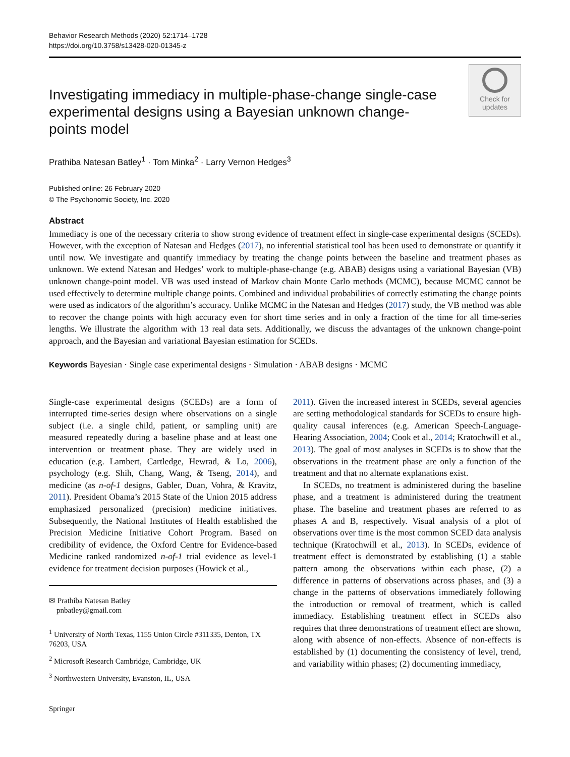Behavior Research Methods (2020) 52:1714–1728
https://doi.org/10.3758/s13428-020-01345-z
Investigating immediacy in multiple-phase-change single-case experimental designs using a Bayesian unknown change-points model
Check for
updates
Prathiba Natesan Batley<sup>1</sup> · Tom Minka<sup>2</sup> · Larry Vernon Hedges<sup>3</sup>
Published online: 26 February 2020
© The Psychonomic Society, Inc. 2020
Abstract
Immediacy is one of the necessary criteria to show strong evidence of treatment effect in single-case experimental designs (SCEDs). However, with the exception of Natesan and Hedges (2017), no inferential statistical tool has been used to demonstrate or quantify it until now. We investigate and quantify immediacy by treating the change points between the baseline and treatment phases as unknown. We extend Natesan and Hedges’ work to multiple-phase-change (e.g. ABAB) designs using a variational Bayesian (VB) unknown change-point model. VB was used instead of Markov chain Monte Carlo methods (MCMC), because MCMC cannot be used effectively to determine multiple change points. Combined and individual probabilities of correctly estimating the change points were used as indicators of the algorithm’s accuracy. Unlike MCMC in the Natesan and Hedges (2017) study, the VB method was able to recover the change points with high accuracy even for short time series and in only a fraction of the time for all time-series lengths. We illustrate the algorithm with 13 real data sets. Additionally, we discuss the advantages of the unknown change-point approach, and the Bayesian and variational Bayesian estimation for SCEDs.
Keywords Bayesian · Single case experimental designs · Simulation · ABAB designs · MCMC
Single-case experimental designs (SCEDs) are a form of interrupted time-series design where observations on a single subject (i.e. a single child, patient, or sampling unit) are measured repeatedly during a baseline phase and at least one intervention or treatment phase. They are widely used in education (e.g. Lambert, Cartledge, Hewrad, & Lo, 2006), psychology (e.g. Shih, Chang, Wang, & Tseng, 2014), and medicine (as n-of-1 designs, Gabler, Duan, Vohra, & Kravitz, 2011). President Obama’s 2015 State of the Union 2015 address emphasized personalized (precision) medicine initiatives. Subsequently, the National Institutes of Health established the Precision Medicine Initiative Cohort Program. Based on credibility of evidence, the Oxford Centre for Evidence-based Medicine ranked randomized n-of-1 trial evidence as level-1 evidence for treatment decision purposes (Howick et al.,
✉ Prathiba Natesan Batley
pnbatley@gmail.com
<sup>1</sup> University of North Texas, 1155 Union Circle #311335, Denton, TX 76203, USA
<sup>2</sup> Microsoft Research Cambridge, Cambridge, UK
<sup>3</sup> Northwestern University, Evanston, IL, USA
2011). Given the increased interest in SCEDs, several agencies are setting methodological standards for SCEDs to ensure high-quality causal inferences (e.g. American Speech-Language-Hearing Association, 2004; Cook et al., 2014; Kratochwill et al., 2013). The goal of most analyses in SCEDs is to show that the observations in the treatment phase are only a function of the treatment and that no alternate explanations exist.
In SCEDs, no treatment is administered during the baseline phase, and a treatment is administered during the treatment phase. The baseline and treatment phases are referred to as phases A and B, respectively. Visual analysis of a plot of observations over time is the most common SCED data analysis technique (Kratochwill et al., 2013). In SCEDs, evidence of treatment effect is demonstrated by establishing (1) a stable pattern among the observations within each phase, (2) a difference in patterns of observations across phases, and (3) a change in the patterns of observations immediately following the introduction or removal of treatment, which is called immediacy. Establishing treatment effect in SCEDs also requires that three demonstrations of treatment effect are shown, along with absence of non-effects. Absence of non-effects is established by (1) documenting the consistency of level, trend, and variability within phases; (2) documenting immediacy,
Springer